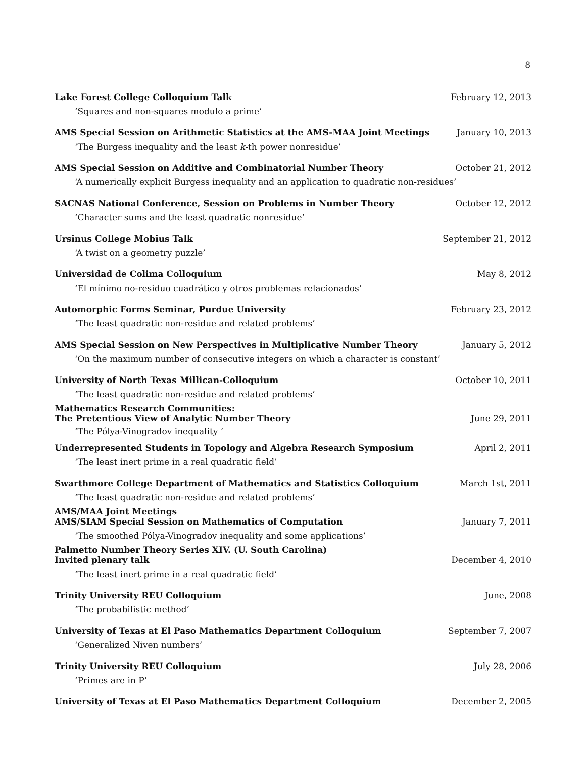8
Lake Forest College Colloquium Talk February 12, 2013
‘Squares and non-squares modulo a prime’
AMS Special Session on Arithmetic Statistics at the AMS-MAA Joint Meetings January 10, 2013
‘The Burgess inequality and the least k-th power nonresidue’
AMS Special Session on Additive and Combinatorial Number Theory October 21, 2012
‘A numerically explicit Burgess inequality and an application to quadratic non-residues’
SACNAS National Conference, Session on Problems in Number Theory October 12, 2012
‘Character sums and the least quadratic nonresidue’
Ursinus College Mobius Talk September 21, 2012
‘A twist on a geometry puzzle’
Universidad de Colima Colloquium May 8, 2012
‘El mínimo no-residuo cuadrático y otros problemas relacionados’
Automorphic Forms Seminar, Purdue University February 23, 2012
‘The least quadratic non-residue and related problems’
AMS Special Session on New Perspectives in Multiplicative Number Theory January 5, 2012
‘On the maximum number of consecutive integers on which a character is constant’
University of North Texas Millican-Colloquium October 10, 2011
‘The least quadratic non-residue and related problems’
Mathematics Research Communities:
The Pretentious View of Analytic Number Theory June 29, 2011
‘The Pólya-Vinogradov inequality ’
Underrepresented Students in Topology and Algebra Research Symposium April 2, 2011
‘The least inert prime in a real quadratic field’
Swarthmore College Department of Mathematics and Statistics Colloquium March 1st, 2011
‘The least quadratic non-residue and related problems’
AMS/MAA Joint Meetings
AMS/SIAM Special Session on Mathematics of Computation January 7, 2011
‘The smoothed Pólya-Vinogradov inequality and some applications’
Palmetto Number Theory Series XIV. (U. South Carolina)
Invited plenary talk December 4, 2010
‘The least inert prime in a real quadratic field’
Trinity University REU Colloquium June, 2008
‘The probabilistic method’
University of Texas at El Paso Mathematics Department Colloquium September 7, 2007
‘Generalized Niven numbers’
Trinity University REU Colloquium July 28, 2006
‘Primes are in P’
University of Texas at El Paso Mathematics Department Colloquium December 2, 2005